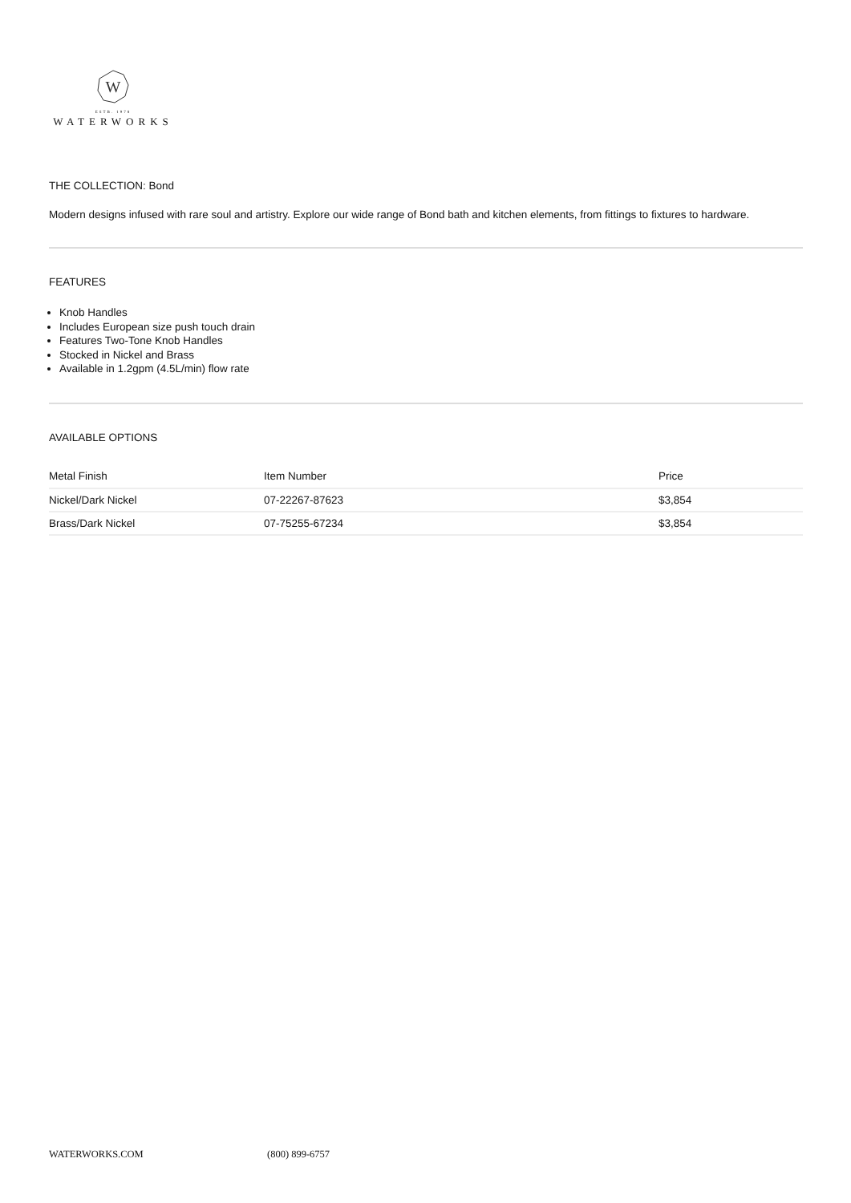W
ESTB. 1978
WATERWORKS
THE COLLECTION: Bond
Modern designs infused with rare soul and artistry. Explore our wide range of Bond bath and kitchen elements, from fittings to fixtures to hardware.
FEATURES
Knob Handles
Includes European size push touch drain
Features Two-Tone Knob Handles
Stocked in Nickel and Brass
Available in 1.2gpm (4.5L/min) flow rate
AVAILABLE OPTIONS
| Metal Finish | Item Number | Price |
| --- | --- | --- |
| Nickel/Dark Nickel | 07-22267-87623 | $3,854 |
| Brass/Dark Nickel | 07-75255-67234 | $3,854 |
WATERWORKS.COM (800) 899-6757